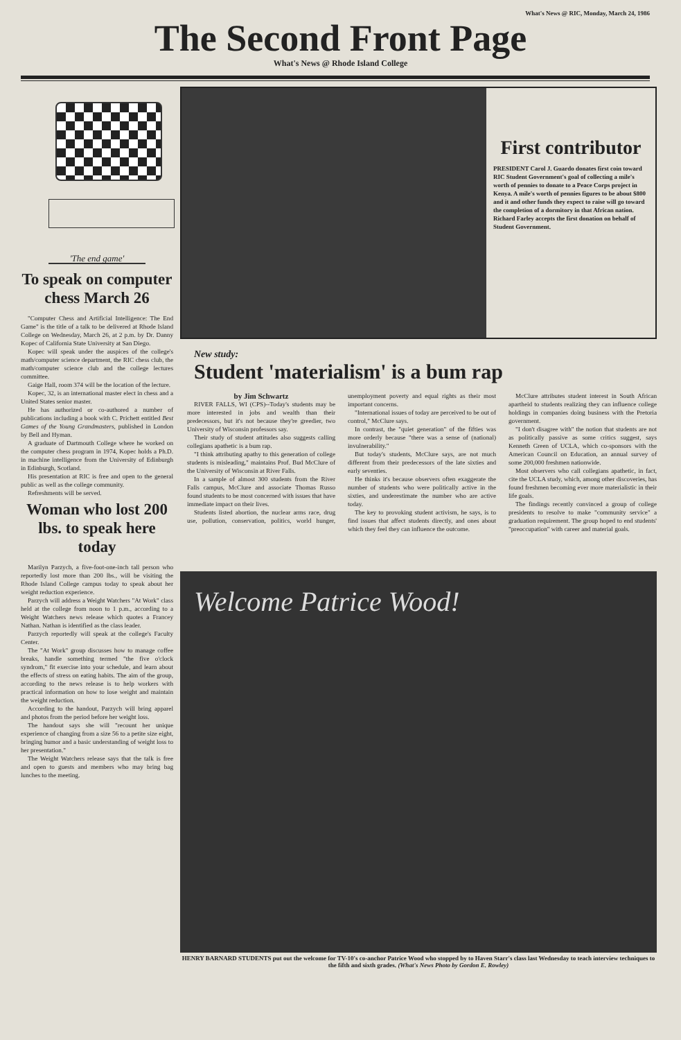What's News @ RIC, Monday, March 24, 1986
The Second Front Page
What's News @ Rhode Island College
'The end game'
To speak on computer chess March 26
"Computer Chess and Artificial Intelligence: The End Game" is the title of a talk to be delivered at Rhode Island College on Wednesday, March 26, at 2 p.m. by Dr. Danny Kopec of California State University at San Diego.
Kopec will speak under the auspices of the college's math/computer science department, the RIC chess club, the math/computer science club and the college lectures committee.
Gaige Hall, room 374 will be the location of the lecture.
Kopec, 32, is an international master elect in chess and a United States senior master.
He has authorized or co-authored a number of publications including a book with C. Prichett entitled Best Games of the Young Grandmasters, published in London by Bell and Hyman.
A graduate of Dartmouth College where he worked on the computer chess program in 1974, Kopec holds a Ph.D. in machine intelligence from the University of Edinburgh in Edinburgh, Scotland.
His presentation at RIC is free and open to the general public as well as the college community.
Refreshments will be served.
Woman who lost 200 lbs. to speak here today
Marilyn Parzych, a five-foot-one-inch tall person who reportedly lost more than 200 lbs., will be visiting the Rhode Island College campus today to speak about her weight reduction experience.
Parzych will address a Weight Watchers "At Work" class held at the college from noon to 1 p.m., according to a Weight Watchers news release which quotes a Francey Nathan. Nathan is identified as the class leader.
Parzych reportedly will speak at the college's Faculty Center.
The "At Work" group discusses how to manage coffee breaks, handle something termed "the five o'clock syndrom," fit exercise into your schedule, and learn about the effects of stress on eating habits. The aim of the group, according to the news release is to help workers with practical information on how to lose weight and maintain the weight reduction.
According to the handout, Parzych will bring apparel and photos from the period before her weight loss.
The handout says she will "recount her unique experience of changing from a size 56 to a petite size eight, bringing humor and a basic understanding of weight loss to her presentation."
The Weight Watchers release says that the talk is free and open to guests and members who may bring bag lunches to the meeting.
First contributor
PRESIDENT Carol J. Guardo donates first coin toward RIC Student Government's goal of collecting a mile's worth of pennies to donate to a Peace Corps project in Kenya. A mile's worth of pennies figures to be about $800 and it and other funds they expect to raise will go toward the completion of a dormitory in that African nation. Richard Farley accepts the first donation on behalf of Student Government.
New study:
Student 'materialism' is a bum rap
by Jim Schwartz
RIVER FALLS, WI (CPS)--Today's students may be more interested in jobs and wealth than their predecessors, but it's not because they're greedier, two University of Wisconsin professors say.
Their study of student attitudes also suggests calling collegians apathetic is a bum rap.
"I think attributing apathy to this generation of college students is misleading," maintains Prof. Bud McClure of the University of Wisconsin at River Falls.
In a sample of almost 300 students from the River Falls campus, McClure and associate Thomas Russo found students to be most concerned with issues that have immediate impact on their lives.
Students listed abortion, the nuclear arms race, drug use, pollution, conservation, politics, world hunger, unemployment poverty and equal rights as their most important concerns.
"International issues of today are perceived to be out of control," McClure says.
In contrast, the "quiet generation" of the fifties was more orderly because "there was a sense of (national) invulnerability."
But today's students, McClure says, are not much different from their predecessors of the late sixties and early seventies.
He thinks it's because observers often exaggerate the number of students who were politically active in the sixties, and underestimate the number who are active today.
The key to provoking student activism, he says, is to find issues that affect students directly, and ones about which they feel they can influence the outcome.
McClure attributes student interest in South African apartheid to students realizing they can influence college holdings in companies doing business with the Pretoria government.
"I don't disagree with" the notion that students are not as politically passive as some critics suggest, says Kenneth Green of UCLA, which co-sponsors with the American Council on Education, an annual survey of some 200,000 freshmen nationwide.
Most observers who call collegians apathetic, in fact, cite the UCLA study, which, among other discoveries, has found freshmen becoming ever more materialistic in their life goals.
The findings recently convinced a group of college presidents to resolve to make "community service" a graduation requirement. The group hoped to end students' "preoccupation" with career and material goals.
Welcome Patrice Wood!
HENRY BARNARD STUDENTS put out the welcome for TV-10's co-anchor Patrice Wood who stopped by to Haven Starr's class last Wednesday to teach interview techniques to the fifth and sixth grades. (What's News Photo by Gordon E. Rowley)